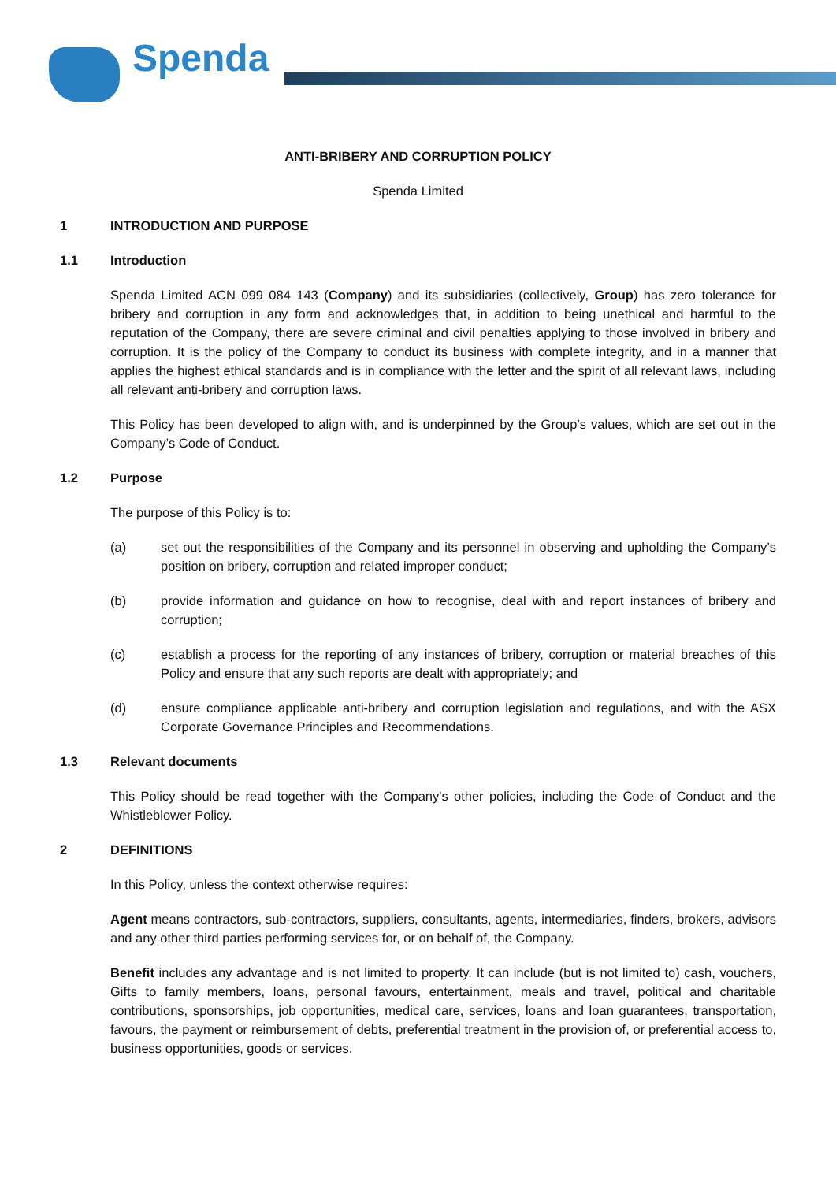Spenda
ANTI-BRIBERY AND CORRUPTION POLICY
Spenda Limited
1 INTRODUCTION AND PURPOSE
1.1 Introduction
Spenda Limited ACN 099 084 143 (Company) and its subsidiaries (collectively, Group) has zero tolerance for bribery and corruption in any form and acknowledges that, in addition to being unethical and harmful to the reputation of the Company, there are severe criminal and civil penalties applying to those involved in bribery and corruption. It is the policy of the Company to conduct its business with complete integrity, and in a manner that applies the highest ethical standards and is in compliance with the letter and the spirit of all relevant laws, including all relevant anti-bribery and corruption laws.
This Policy has been developed to align with, and is underpinned by the Group’s values, which are set out in the Company’s Code of Conduct.
1.2 Purpose
The purpose of this Policy is to:
(a) set out the responsibilities of the Company and its personnel in observing and upholding the Company’s position on bribery, corruption and related improper conduct;
(b) provide information and guidance on how to recognise, deal with and report instances of bribery and corruption;
(c) establish a process for the reporting of any instances of bribery, corruption or material breaches of this Policy and ensure that any such reports are dealt with appropriately; and
(d) ensure compliance applicable anti-bribery and corruption legislation and regulations, and with the ASX Corporate Governance Principles and Recommendations.
1.3 Relevant documents
This Policy should be read together with the Company's other policies, including the Code of Conduct and the Whistleblower Policy.
2 DEFINITIONS
In this Policy, unless the context otherwise requires:
Agent means contractors, sub-contractors, suppliers, consultants, agents, intermediaries, finders, brokers, advisors and any other third parties performing services for, or on behalf of, the Company.
Benefit includes any advantage and is not limited to property. It can include (but is not limited to) cash, vouchers, Gifts to family members, loans, personal favours, entertainment, meals and travel, political and charitable contributions, sponsorships, job opportunities, medical care, services, loans and loan guarantees, transportation, favours, the payment or reimbursement of debts, preferential treatment in the provision of, or preferential access to, business opportunities, goods or services.